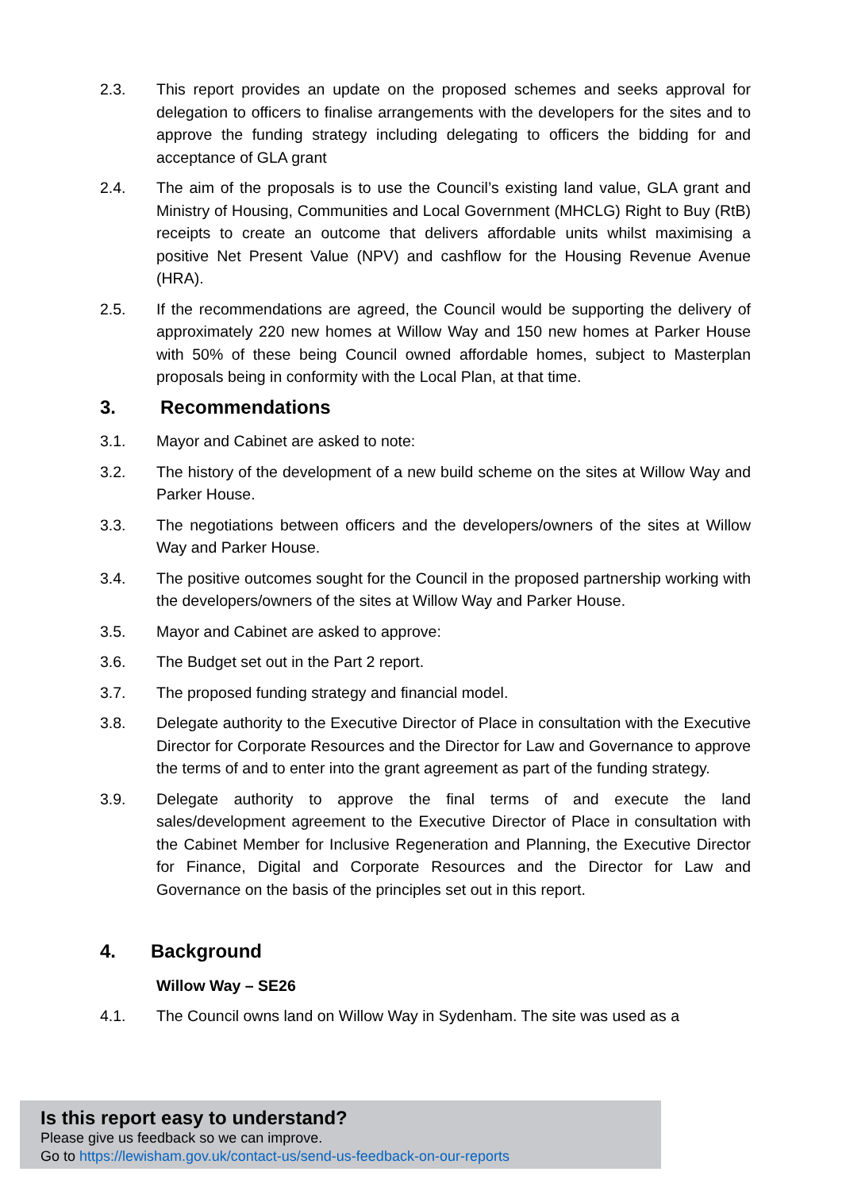2.3. This report provides an update on the proposed schemes and seeks approval for delegation to officers to finalise arrangements with the developers for the sites and to approve the funding strategy including delegating to officers the bidding for and acceptance of GLA grant
2.4. The aim of the proposals is to use the Council’s existing land value, GLA grant and Ministry of Housing, Communities and Local Government (MHCLG) Right to Buy (RtB) receipts to create an outcome that delivers affordable units whilst maximising a positive Net Present Value (NPV) and cashflow for the Housing Revenue Avenue (HRA).
2.5. If the recommendations are agreed, the Council would be supporting the delivery of approximately 220 new homes at Willow Way and 150 new homes at Parker House with 50% of these being Council owned affordable homes, subject to Masterplan proposals being in conformity with the Local Plan, at that time.
3. Recommendations
3.1. Mayor and Cabinet are asked to note:
3.2. The history of the development of a new build scheme on the sites at Willow Way and Parker House.
3.3. The negotiations between officers and the developers/owners of the sites at Willow Way and Parker House.
3.4. The positive outcomes sought for the Council in the proposed partnership working with the developers/owners of the sites at Willow Way and Parker House.
3.5. Mayor and Cabinet are asked to approve:
3.6. The Budget set out in the Part 2 report.
3.7. The proposed funding strategy and financial model.
3.8. Delegate authority to the Executive Director of Place in consultation with the Executive Director for Corporate Resources and the Director for Law and Governance to approve the terms of and to enter into the grant agreement as part of the funding strategy.
3.9. Delegate authority to approve the final terms of and execute the land sales/development agreement to the Executive Director of Place in consultation with the Cabinet Member for Inclusive Regeneration and Planning, the Executive Director for Finance, Digital and Corporate Resources and the Director for Law and Governance on the basis of the principles set out in this report.
4. Background
Willow Way – SE26
4.1. The Council owns land on Willow Way in Sydenham. The site was used as a
Is this report easy to understand?
Please give us feedback so we can improve.
Go to https://lewisham.gov.uk/contact-us/send-us-feedback-on-our-reports